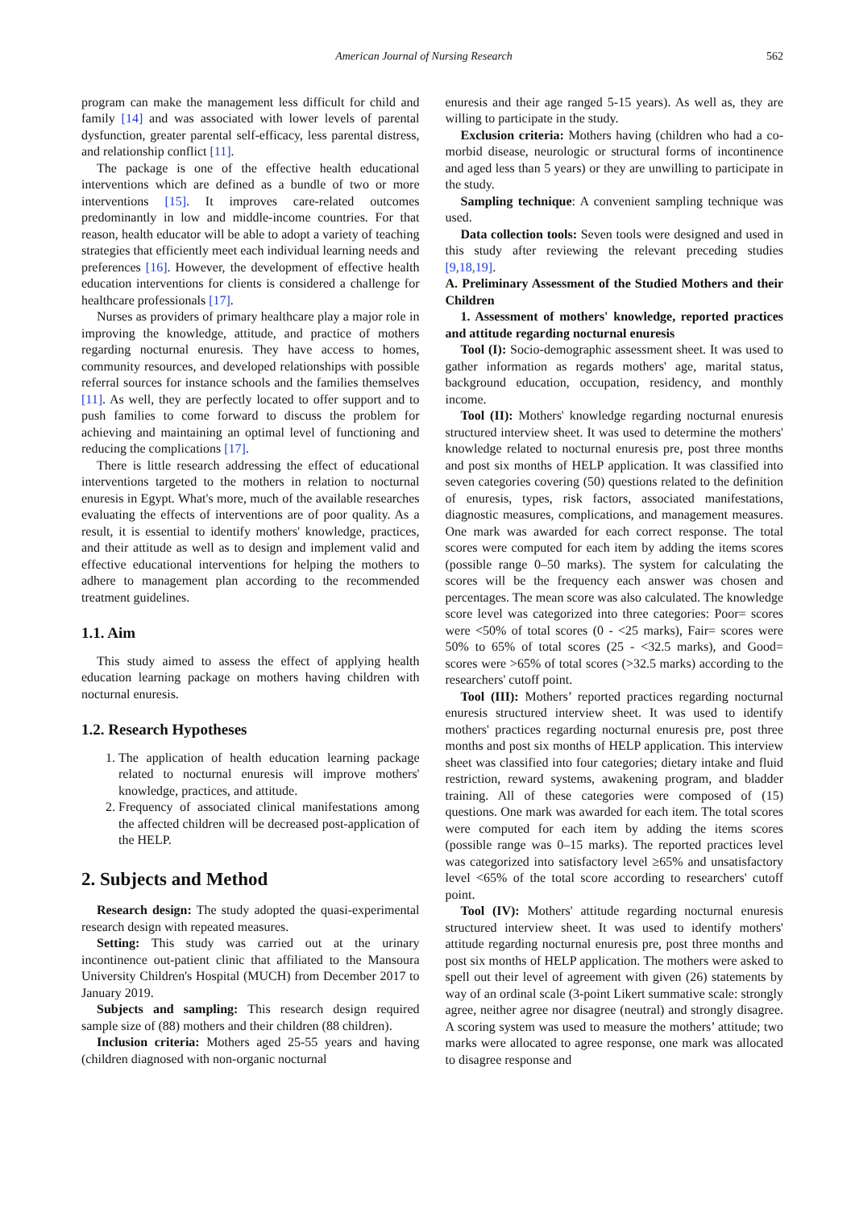American Journal of Nursing Research 562
program can make the management less difficult for child and family [14] and was associated with lower levels of parental dysfunction, greater parental self-efficacy, less parental distress, and relationship conflict [11].
The package is one of the effective health educational interventions which are defined as a bundle of two or more interventions [15]. It improves care-related outcomes predominantly in low and middle-income countries. For that reason, health educator will be able to adopt a variety of teaching strategies that efficiently meet each individual learning needs and preferences [16]. However, the development of effective health education interventions for clients is considered a challenge for healthcare professionals [17].
Nurses as providers of primary healthcare play a major role in improving the knowledge, attitude, and practice of mothers regarding nocturnal enuresis. They have access to homes, community resources, and developed relationships with possible referral sources for instance schools and the families themselves [11]. As well, they are perfectly located to offer support and to push families to come forward to discuss the problem for achieving and maintaining an optimal level of functioning and reducing the complications [17].
There is little research addressing the effect of educational interventions targeted to the mothers in relation to nocturnal enuresis in Egypt. What's more, much of the available researches evaluating the effects of interventions are of poor quality. As a result, it is essential to identify mothers' knowledge, practices, and their attitude as well as to design and implement valid and effective educational interventions for helping the mothers to adhere to management plan according to the recommended treatment guidelines.
1.1. Aim
This study aimed to assess the effect of applying health education learning package on mothers having children with nocturnal enuresis.
1.2. Research Hypotheses
1. The application of health education learning package related to nocturnal enuresis will improve mothers' knowledge, practices, and attitude.
2. Frequency of associated clinical manifestations among the affected children will be decreased post-application of the HELP.
2. Subjects and Method
Research design: The study adopted the quasi-experimental research design with repeated measures.
Setting: This study was carried out at the urinary incontinence out-patient clinic that affiliated to the Mansoura University Children's Hospital (MUCH) from December 2017 to January 2019.
Subjects and sampling: This research design required sample size of (88) mothers and their children (88 children).
Inclusion criteria: Mothers aged 25-55 years and having (children diagnosed with non-organic nocturnal
enuresis and their age ranged 5-15 years). As well as, they are willing to participate in the study.
Exclusion criteria: Mothers having (children who had a co-morbid disease, neurologic or structural forms of incontinence and aged less than 5 years) or they are unwilling to participate in the study.
Sampling technique: A convenient sampling technique was used.
Data collection tools: Seven tools were designed and used in this study after reviewing the relevant preceding studies [9,18,19].
A. Preliminary Assessment of the Studied Mothers and their Children
1. Assessment of mothers' knowledge, reported practices and attitude regarding nocturnal enuresis
Tool (I): Socio-demographic assessment sheet. It was used to gather information as regards mothers' age, marital status, background education, occupation, residency, and monthly income.
Tool (II): Mothers' knowledge regarding nocturnal enuresis structured interview sheet. It was used to determine the mothers' knowledge related to nocturnal enuresis pre, post three months and post six months of HELP application. It was classified into seven categories covering (50) questions related to the definition of enuresis, types, risk factors, associated manifestations, diagnostic measures, complications, and management measures. One mark was awarded for each correct response. The total scores were computed for each item by adding the items scores (possible range 0–50 marks). The system for calculating the scores will be the frequency each answer was chosen and percentages. The mean score was also calculated. The knowledge score level was categorized into three categories: Poor= scores were <50% of total scores (0 - <25 marks), Fair= scores were 50% to 65% of total scores (25 - <32.5 marks), and Good= scores were >65% of total scores (>32.5 marks) according to the researchers' cutoff point.
Tool (III): Mothers’ reported practices regarding nocturnal enuresis structured interview sheet. It was used to identify mothers' practices regarding nocturnal enuresis pre, post three months and post six months of HELP application. This interview sheet was classified into four categories; dietary intake and fluid restriction, reward systems, awakening program, and bladder training. All of these categories were composed of (15) questions. One mark was awarded for each item. The total scores were computed for each item by adding the items scores (possible range was 0–15 marks). The reported practices level was categorized into satisfactory level ≥65% and unsatisfactory level <65% of the total score according to researchers' cutoff point.
Tool (IV): Mothers' attitude regarding nocturnal enuresis structured interview sheet. It was used to identify mothers' attitude regarding nocturnal enuresis pre, post three months and post six months of HELP application. The mothers were asked to spell out their level of agreement with given (26) statements by way of an ordinal scale (3-point Likert summative scale: strongly agree, neither agree nor disagree (neutral) and strongly disagree. A scoring system was used to measure the mothers’ attitude; two marks were allocated to agree response, one mark was allocated to disagree response and